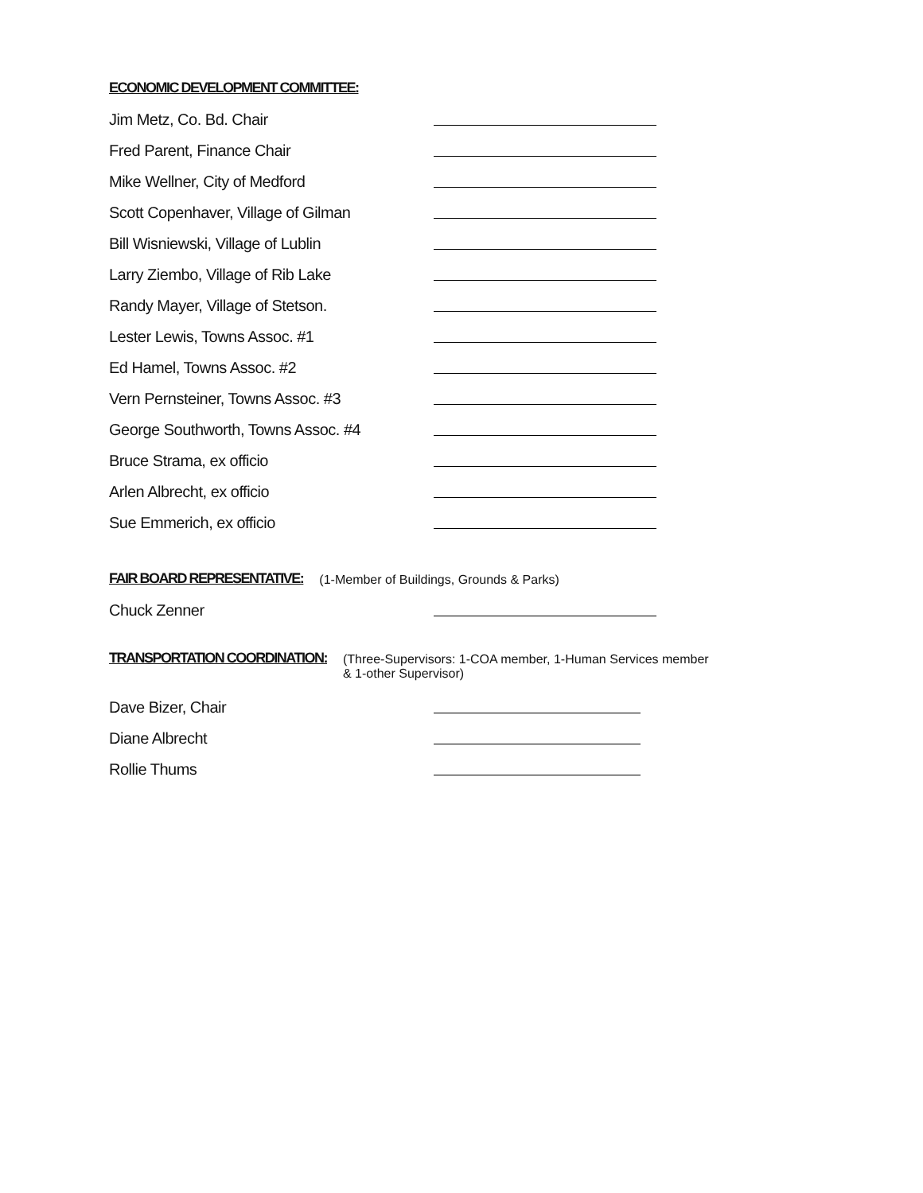ECONOMIC DEVELOPMENT COMMITTEE:
Jim Metz, Co. Bd. Chair
Fred Parent, Finance Chair
Mike Wellner, City of Medford
Scott Copenhaver, Village of Gilman
Bill Wisniewski, Village of Lublin
Larry Ziembo, Village of Rib Lake
Randy Mayer, Village of Stetson.
Lester Lewis, Towns Assoc. #1
Ed Hamel, Towns Assoc. #2
Vern Pernsteiner, Towns Assoc. #3
George Southworth, Towns Assoc. #4
Bruce Strama, ex officio
Arlen Albrecht, ex officio
Sue Emmerich, ex officio
FAIR BOARD REPRESENTATIVE:
(1-Member of Buildings, Grounds & Parks)
Chuck Zenner
TRANSPORTATION COORDINATION:
(Three-Supervisors: 1-COA member, 1-Human Services member
& 1-other Supervisor)
Dave Bizer, Chair
Diane Albrecht
Rollie Thums